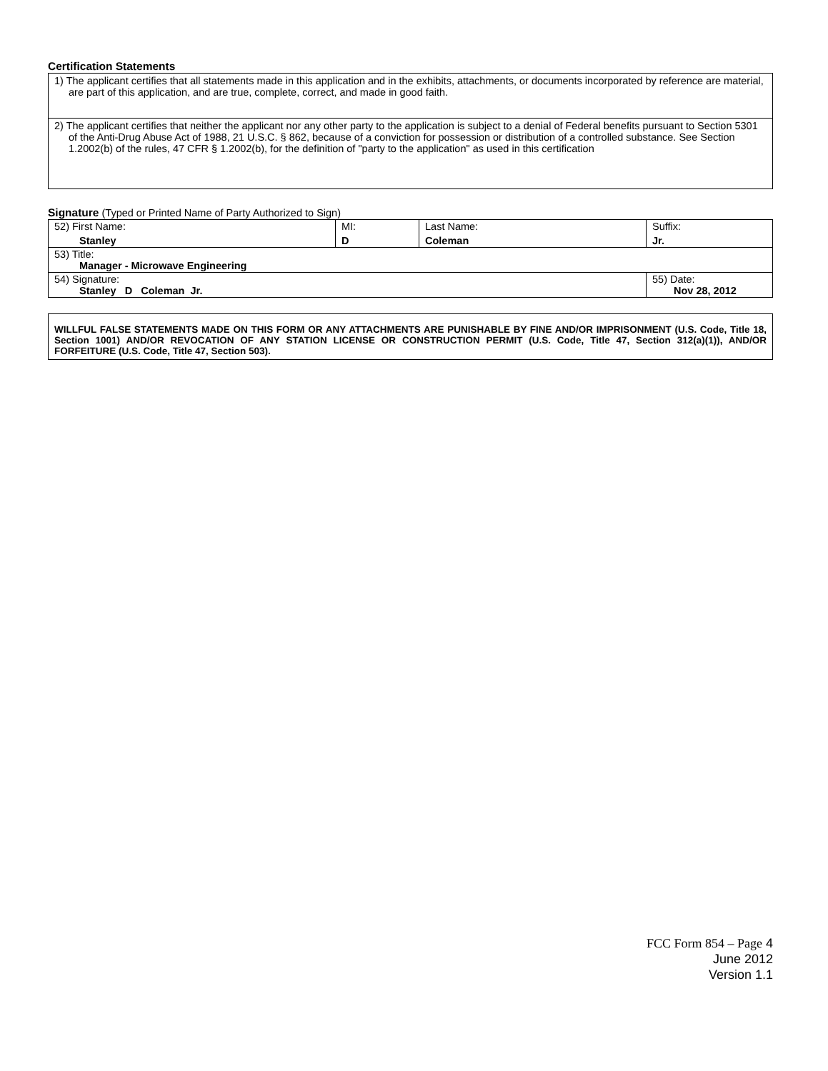Certification Statements
1) The applicant certifies that all statements made in this application and in the exhibits, attachments, or documents incorporated by reference are material, are part of this application, and are true, complete, correct, and made in good faith.
2) The applicant certifies that neither the applicant nor any other party to the application is subject to a denial of Federal benefits pursuant to Section 5301 of the Anti-Drug Abuse Act of 1988, 21 U.S.C. § 862, because of a conviction for possession or distribution of a controlled substance. See Section 1.2002(b) of the rules, 47 CFR § 1.2002(b), for the definition of "party to the application" as used in this certification
Signature (Typed or Printed Name of Party Authorized to Sign)
| 52) First Name: Stanley | MI: D | Last Name: Coleman | Suffix: Jr. |
| 53) Title: Manager - Microwave Engineering | | | |
| 54) Signature: Stanley D Coleman Jr. | | | 55) Date: Nov 28, 2012 |
WILLFUL FALSE STATEMENTS MADE ON THIS FORM OR ANY ATTACHMENTS ARE PUNISHABLE BY FINE AND/OR IMPRISONMENT (U.S. Code, Title 18, Section 1001) AND/OR REVOCATION OF ANY STATION LICENSE OR CONSTRUCTION PERMIT (U.S. Code, Title 47, Section 312(a)(1)), AND/OR FORFEITURE (U.S. Code, Title 47, Section 503).
FCC Form 854 – Page 4
June 2012
Version 1.1